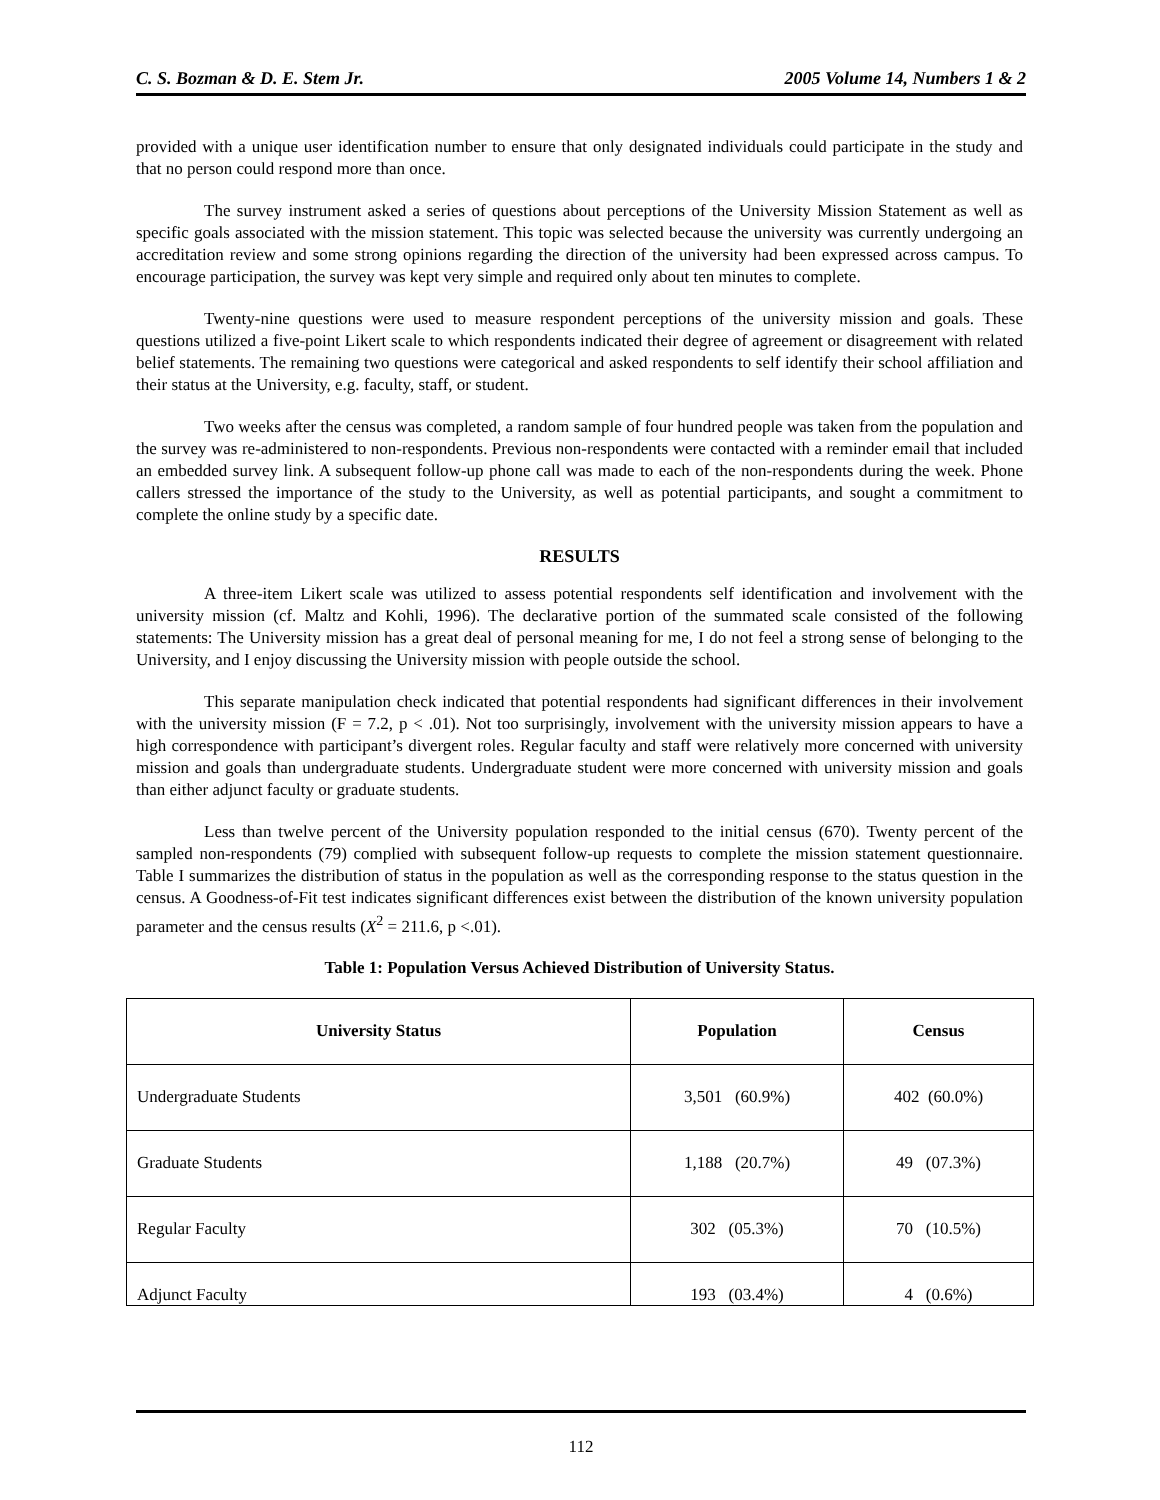C. S. Bozman & D. E. Stem Jr. 2005 Volume 14, Numbers 1 & 2
provided with a unique user identification number to ensure that only designated individuals could participate in the study and that no person could respond more than once.
The survey instrument asked a series of questions about perceptions of the University Mission Statement as well as specific goals associated with the mission statement. This topic was selected because the university was currently undergoing an accreditation review and some strong opinions regarding the direction of the university had been expressed across campus. To encourage participation, the survey was kept very simple and required only about ten minutes to complete.
Twenty-nine questions were used to measure respondent perceptions of the university mission and goals. These questions utilized a five-point Likert scale to which respondents indicated their degree of agreement or disagreement with related belief statements. The remaining two questions were categorical and asked respondents to self identify their school affiliation and their status at the University, e.g. faculty, staff, or student.
Two weeks after the census was completed, a random sample of four hundred people was taken from the population and the survey was re-administered to non-respondents. Previous non-respondents were contacted with a reminder email that included an embedded survey link. A subsequent follow-up phone call was made to each of the non-respondents during the week. Phone callers stressed the importance of the study to the University, as well as potential participants, and sought a commitment to complete the online study by a specific date.
RESULTS
A three-item Likert scale was utilized to assess potential respondents self identification and involvement with the university mission (cf. Maltz and Kohli, 1996). The declarative portion of the summated scale consisted of the following statements: The University mission has a great deal of personal meaning for me, I do not feel a strong sense of belonging to the University, and I enjoy discussing the University mission with people outside the school.
This separate manipulation check indicated that potential respondents had significant differences in their involvement with the university mission (F = 7.2, p < .01). Not too surprisingly, involvement with the university mission appears to have a high correspondence with participant’s divergent roles. Regular faculty and staff were relatively more concerned with university mission and goals than undergraduate students. Undergraduate student were more concerned with university mission and goals than either adjunct faculty or graduate students.
Less than twelve percent of the University population responded to the initial census (670). Twenty percent of the sampled non-respondents (79) complied with subsequent follow-up requests to complete the mission statement questionnaire. Table I summarizes the distribution of status in the population as well as the corresponding response to the status question in the census. A Goodness-of-Fit test indicates significant differences exist between the distribution of the known university population parameter and the census results (X<sup>2</sup> = 211.6, p <.01).
Table 1: Population Versus Achieved Distribution of University Status.
| University Status | Population | Census |
| --- | --- | --- |
| Undergraduate Students | 3,501 (60.9%) | 402 (60.0%) |
| Graduate Students | 1,188 (20.7%) | 49 (07.3%) |
| Regular Faculty | 302 (05.3%) | 70 (10.5%) |
| Adjunct Faculty | 193 (03.4%) | 4 (0.6%) |
112